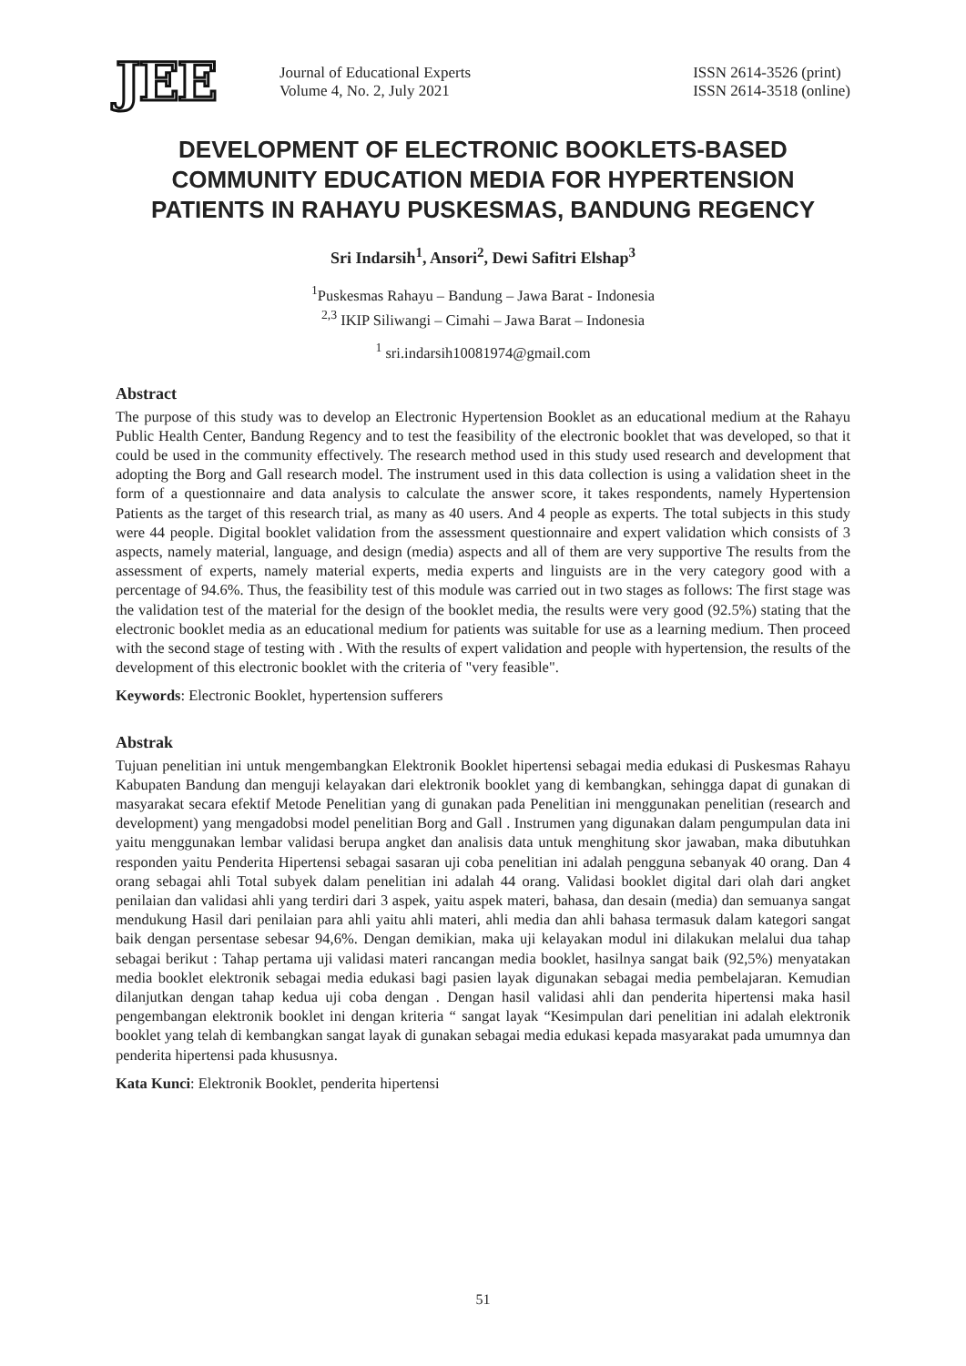JEE
Journal of Educational Experts
Volume 4, No. 2, July 2021
ISSN 2614-3526 (print)
ISSN 2614-3518 (online)
DEVELOPMENT OF ELECTRONIC BOOKLETS-BASED COMMUNITY EDUCATION MEDIA FOR HYPERTENSION PATIENTS IN RAHAYU PUSKESMAS, BANDUNG REGENCY
Sri Indarsih<sup>1</sup>, Ansori<sup>2</sup>, Dewi Safitri Elshap<sup>3</sup>
<sup>1</sup> Puskesmas Rahayu – Bandung – Jawa Barat - Indonesia
<sup>2,3</sup> IKIP Siliwangi – Cimahi – Jawa Barat – Indonesia
<sup>1</sup> sri.indarsih10081974@gmail.com
Abstract
The purpose of this study was to develop an Electronic Hypertension Booklet as an educational medium at the Rahayu Public Health Center, Bandung Regency and to test the feasibility of the electronic booklet that was developed, so that it could be used in the community effectively. The research method used in this study used research and development that adopting the Borg and Gall research model. The instrument used in this data collection is using a validation sheet in the form of a questionnaire and data analysis to calculate the answer score, it takes respondents, namely Hypertension Patients as the target of this research trial, as many as 40 users. And 4 people as experts. The total subjects in this study were 44 people. Digital booklet validation from the assessment questionnaire and expert validation which consists of 3 aspects, namely material, language, and design (media) aspects and all of them are very supportive The results from the assessment of experts, namely material experts, media experts and linguists are in the very category good with a percentage of 94.6%. Thus, the feasibility test of this module was carried out in two stages as follows: The first stage was the validation test of the material for the design of the booklet media, the results were very good (92.5%) stating that the electronic booklet media as an educational medium for patients was suitable for use as a learning medium. Then proceed with the second stage of testing with . With the results of expert validation and people with hypertension, the results of the development of this electronic booklet with the criteria of "very feasible".
Keywords: Electronic Booklet, hypertension sufferers
Abstrak
Tujuan penelitian ini untuk mengembangkan Elektronik Booklet hipertensi sebagai media edukasi di Puskesmas Rahayu Kabupaten Bandung dan menguji kelayakan dari elektronik booklet yang di kembangkan, sehingga dapat di gunakan di masyarakat secara efektif Metode Penelitian yang di gunakan pada Penelitian ini menggunakan penelitian (research and development) yang mengadobsi model penelitian Borg and Gall . Instrumen yang digunakan dalam pengumpulan data ini yaitu menggunakan lembar validasi berupa angket dan analisis data untuk menghitung skor jawaban, maka dibutuhkan responden yaitu Penderita Hipertensi sebagai sasaran uji coba penelitian ini adalah pengguna sebanyak 40 orang. Dan 4 orang sebagai ahli Total subyek dalam penelitian ini adalah 44 orang. Validasi booklet digital dari olah dari angket penilaian dan validasi ahli yang terdiri dari 3 aspek, yaitu aspek materi, bahasa, dan desain (media) dan semuanya sangat mendukung Hasil dari penilaian para ahli yaitu ahli materi, ahli media dan ahli bahasa termasuk dalam kategori sangat baik dengan persentase sebesar 94,6%. Dengan demikian, maka uji kelayakan modul ini dilakukan melalui dua tahap sebagai berikut : Tahap pertama uji validasi materi rancangan media booklet, hasilnya sangat baik (92,5%) menyatakan media booklet elektronik sebagai media edukasi bagi pasien layak digunakan sebagai media pembelajaran. Kemudian dilanjutkan dengan tahap kedua uji coba dengan . Dengan hasil validasi ahli dan penderita hipertensi maka hasil pengembangan elektronik booklet ini dengan kriteria “ sangat layak “Kesimpulan dari penelitian ini adalah elektronik booklet yang telah di kembangkan sangat layak di gunakan sebagai media edukasi kepada masyarakat pada umumnya dan penderita hipertensi pada khususnya.
Kata Kunci: Elektronik Booklet, penderita hipertensi
51